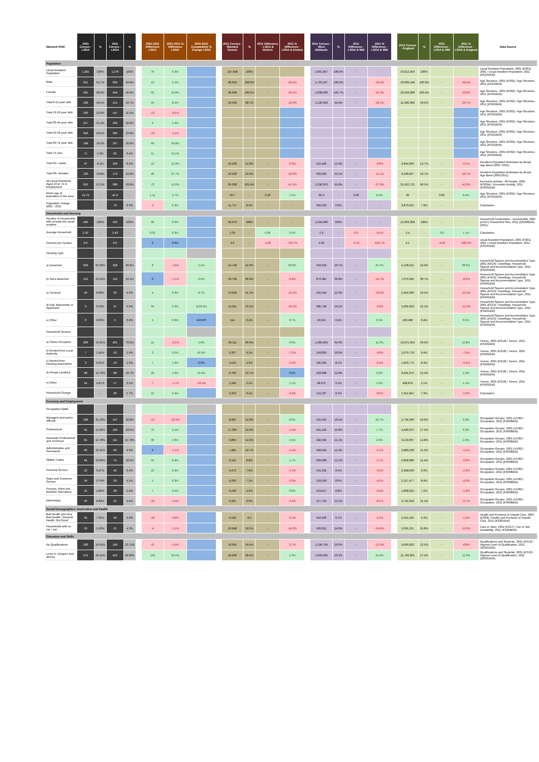| Warwick 004C | 2001 Census - LSOA | % | 2011 Census - LSOA | % | | 2001-2011 Difference LSOA | 2001-2011 % Difference LSOA | 2001-2011 Comparative % Change LSOA | | 2011 Census - Warwick District | % | 2011 Difference - LSOA & District | 2011 % Difference - LSOA & District | | 2011 Census - West Midlands | % | 2011 Difference - LSOA & WM | 2011 % Difference - LSOA & WM | | 2011 Census - England | % | 2011 Difference - LSOA & WM | 2011 % Difference - LSOA & England | Data Source |
| --- | --- | --- | --- | --- | --- | --- | --- | --- | --- | --- | --- | --- | --- | --- | --- | --- | --- | --- | --- | --- | --- | --- | --- | --- |
| Population | | | | | | | | | | | | | | | | | | | | | | | | |
| Usual Resident Population | 1,202 | 100% | 1,278 | 100% | | 76 | 6.3% | | | 137,648 | 100% | - | - | | 5,601,847 | 100.0% | - | - | | 53,012,456 | 100% | - | - | Usual Resident Population, 2001 (KS01) 2001 / Usual Resident Population, 2011 (KS101EW) |
| Male | 621 | 51.7% | 634 | 49.6% | | 13 | 2.1% | | | 68,650 | 100.0% | - | -50.4% | | 2,763,187 | 100.0% | - | -50.4% | | 26,069,148 | 100.0% | - | -50.4% | Age Structure, 2001 (KS02) / Age Structure, 2011 (KS102EW) |
| Female | 581 | 48.3% | 644 | 50.4% | | 63 | 10.8% | | | 68,998 | 100.5% | - | -50.1% | | 2,838,660 | 102.7% | - | -52.3% | | 26,943,308 | 103.4% | - | -53.0% | Age Structure, 2001 (KS02) / Age Structure, 2011 (KS102EW) |
| Total 0-15 year olds | 198 | 16.5% | 214 | 16.7% | | 16 | 8.1% | | | 26,596 | 38.7% | - | -22.0% | | 1,240,463 | 44.9% | - | -28.1% | | 11,336,960 | 43.5% | - | -26.7% | Age Structure, 2001 (KS02) / Age Structure, 2011 (KS102EW) |
| Total 16-29 year olds | 160 | 13.3% | 147 | 11.5% | | -13 | -8.1% | | | | | | | | | | | | | | | | | Age Structure, 2001 (KS02) / Age Structure, 2011 (KS102EW) |
| Total 30-44 year olds | 257 | 21.4% | 263 | 20.6% | | 6 | 2.3% | | | | | | | | | | | | | | | | | Age Structure, 2001 (KS02) / Age Structure, 2011 (KS102EW) |
| Total 45-59 year olds | 318 | 26.5% | 305 | 23.9% | | -13 | -4.1% | | | | | | | | | | | | | | | | | Age Structure, 2001 (KS02) / Age Structure, 2011 (KS102EW) |
| Total 60-74 year olds | 198 | 16.5% | 267 | 20.9% | | 69 | 34.8% | | | | | | | | | | | | | | | | | Age Structure, 2001 (KS02) / Age Structure, 2011 (KS102EW) |
| Total 75 over | 71 | 5.9% | 82 | 6.4% | | 11 | 15.5% | | | | | | | | | | | | | | | | | Age Structure, 2001 (KS02) / Age Structure, 2011 (KS102EW) |
| Total 65+ males | 97 | 8.1% | 109 | 8.5% | | 12 | 12.4% | | | 10,200 | 14.9% | - | -6.3% | | 422,446 | 15.3% | - | -6.8% | | 3,844,839 | 14.7% | - | -6.2% | Resident Population Estimates by Broad Age Band (2001 /2011) |
| Total 60+ females | 130 | 10.8% | 179 | 14.0% | | 49 | 37.7% | | | 16,920 | 24.6% | - | -10.6% | | 693,285 | 25.1% | - | -11.1% | | 6,430,827 | 24.7% | - | -10.7% | Resident Population Estimates by Broad Age Band (2001/2011) |
| All Usual Residents Aged 16 to 74 in Employment | 616 | 51.2% | 689 | 53.9% | | 73 | 11.9% | | | 69,608 | 101.4% | - | -47.5% | | 2,536,876 | 91.8% | - | -37.9% | | 25,162,721 | 96.5% | - | -42.6% | Economic Activity - All People, 2001 (KS09A) / Economic Activity, 2011 (KS601EW) |
| Mean age of population in the area | 41.79 | - | 42.9 | - | | 1.11 | 2.7% | | | 39.7 | - | 3.20 | 7.5% | | 39.3 | - | 3.60 | 8.4% | | 39 | - | 3.60 | 8.4% | Age Structure, 2001 (KS02) / Age Structure, 2011 (KS102EW) |
| Population change 2001 - 2011 | - | - | 76 | 6.3% | | -5 | 6.3% | | | 11,717 | 8.5% | - | - | | 334,539 | 6.0% | - | - | | 3,873,625 | 7.3% | - | - | Calculation |
| Households and Housing | | | | | | | | | | | | | | | | | | | | | | | | |
| Number of Households with at least one usual resident | 496 | 100% | 526 | 100% | | 30 | 6.0% | | | 58,679 | 100% | - | - | | 2,294,909 | 100% | - | - | | 22,063,368 | 100% | - | - | Household Composition - Households, 2001 (UV47) /Household Size, 2011 (QS406EW) (2011) |
| Average Household | 2.42 | - | 2.43 | - | | 0.01 | 0.3% | | | 2.35 | - | 0.08 | 3.5% | | 2.4 | - | 0.0 | -0.5% | | 2.4 | - | 0.0 | 1.1% | Calculation |
| Persons per hectare | 0.6 | - | 0.6 | - | | 0 | 0.0% | | | 4.9 | - | -4.30 | -716.7% | | 4.30 | - | -3.70 | -616.7% | | 4.1 | - | -3.50 | -583.3% | Usual Resident Population, 2001 (KS01) 2001 / Usual Resident Population, 2011 (KS101EW) |
| Housing Type | | | | | | | | | | | | | | | | | | | | | | | | |
| a) Detached | 320 | 62.50% | 328 | 60.9% | | 8 | -1.6% | 2.5% | | 14,748 | 24.3% | - | 36.6% | | 563,249 | 23.7% | - | 37.2% | | 5,128,552 | 22.3% | - | 38.6% | Household Spaces and Accomodation Type, 2001 (KS16) / Dwellings, Household Spaces and Accommodation Type, 2011 (KS401EW) |
| b) Semi-detached | 119 | 23.24% | 119 | 22.1% | | 0 | -1.1% | 0.0% | | 18,709 | 30.9% | - | -8.8% | | 876,381 | 36.8% | - | -14.7% | | 7,076,395 | 30.7% | - | -8.6% | Household Spaces and Accomodation Type, 2001 (KS16) / Dwellings, Household Spaces and Accommodation Type, 2011 (KS401EW) |
| c) Terraced | 46 | 8.98% | 50 | 9.3% | | 4 | 0.3% | 8.7% | | 13,049 | 21.5% | - | -12.2% | | 545,544 | 22.9% | - | -13.6% | | 5,642,969 | 24.5% | - | -15.2% | Household Spaces and Accomodation Type, 2001 (KS16) / Dwellings, Household Spaces and Accommodation Type, 2011 (KS401EW) |
| d) Flat, Maisonette or Apartment | 3 | 0.59% | 37 | 6.9% | | 34 | 6.3% | 1133.3% | | 14,011 | 23.1% | - | -16.2% | | 385,728 | 16.2% | - | -9.3% | | 5,095,953 | 22.1% | - | -15.2% | Household Spaces and Accomodation Type, 2001 (KS16) / Dwellings, Household Spaces and Accommodation Type, 2011 (KS401EW) |
| e) Other | 0 | 0.00% | 5 | 0.9% | | 5 | 0.9% | #DIV/0! | | 114 | 0.2% | - | 0.7% | | 10,015 | 0.4% | - | 0.5% | | 100,288 | 0.4% | - | 0.5% | Household Spaces and Accomodation Type, 2001 (KS16) / Dwellings, Household Spaces and Accommodation Type, 2011 (KS401EW) |
| Household Tenures | | | | | | | | | | | | | | | | | | | | | | | | |
| a) Owner Occupied | 390 | 79.31% | 401 | 76.2% | | 11 | -3.1% | 2.8% | | 39,111 | 66.6% | - | 9.6% | | 1,489,094 | 64.9% | - | 11.3% | | 13,975,024 | 63.4% | - | 12.8% | Tenure, 2001 (KS18) / Tenure, 2011 (KS402EW) |
| b) Rented from Local Authority | 7 | 1.42% | 10 | 1.9% | | 3 | 0.5% | 42.9% | | 5,337 | 9.1% | - | -7.2% | | 249,835 | 10.9% | - | -9.0% | | 2,079,778 | 9.4% | - | -7.5% | Tenure, 2001 (KS18) / Tenure, 2011 (KS402EW) |
| c) Rented from Housing Association | 3 | 0.61% | 10 | 1.9% | | 7 | 1.3% | 0.0% | | 2,529 | 4.3% | - | -2.4% | | 185,335 | 8.1% | - | -6.2% | | 1,823,772 | 8.3% | - | -6.4% | Tenure, 2001 (KS18) / Tenure, 2011 (KS402EW) |
| d) Private Landlord | 68 | 13.79% | 88 | 16.7% | | 20 | 2.9% | 29.4% | | 9,786 | 16.7% | - | 0.0% | | 293,988 | 12.8% | - | 3.9% | | 3,401,675 | 15.4% | - | 1.3% | Tenure, 2001 (KS18) / Tenure, 2011 (KS402EW) |
| e) Other | 24 | 4.87% | 17 | 3.2% | | -7 | -1.7% | -29.2% | | 1,189 | 2.1% | - | 1.1% | | 48,975 | 2.2% | - | 1.0% | | 468,870 | 2.1% | - | 1.1% | Tenure, 2001 (KS18) / Tenure, 2011 (KS402EW) |
| Household Change | - | - | 30 | 5.7% | | 22 | 4.2% | | | 5,323 | 9.1% | - | -3.4% | | 141,237 | 6.2% | - | -0.5% | | 1,611,941 | 7.3% | - | -1.6% | Calculation |
| Economy and Employment | | | | | | | | | | | | | | | | | | | | | | | | |
| Occupation Splits | | | | | | | | | | | | | | | | | | | | | | | | |
| Managers and senior officials | 198 | 31.23% | 147 | 20.8% | | -51 | -10.4% | | | 8,905 | 12.8% | - | 8.0% | | 255,592 | 10.1% | - | 10.7% | | 2,734,900 | 10.9% | - | 9.9% | Occupation Groups, 2001 (UV30) / Occupation, 2011 (KS608EW) |
| Professional | 91 | 14.35% | 166 | 23.5% | | 75 | 9.1% | | | 17,365 | 24.9% | - | -1.4% | | 401,102 | 15.8% | - | 7.7% | | 4,400,375 | 17.5% | - | 6.0% | Occupation Groups, 2001 (UV30) / Occupation, 2011 (KS608EW) |
| Associate Professional and Technical | 81 | 12.78% | 111 | 15.70% | | 30 | 2.9% | | | 9,869 | 14.2% | - | 1.5% | | 282,595 | 11.1% | - | 4.6% | | 3,219,067 | 12.8% | - | 2.9% | Occupation Groups, 2001 (UV30) / Occupation, 2011 (KS608EW) |
| Administrative and Secretarial | 66 | 10.41% | 66 | 9.3% | | 0 | -1.1% | | | 7,464 | 10.7% | - | -1.4% | | 289,595 | 11.4% | - | -2.1% | | 2,883,230 | 11.5% | - | -2.2% | Occupation Groups, 2001 (UV30) / Occupation, 2011 (KS608EW) |
| Skilled Trades | 64 | 10.09% | 74 | 10.5% | | 10 | 0.4% | | | 6,145 | 8.8% | - | 1.7% | | 309,088 | 12.2% | - | -1.7% | | 2,858,680 | 11.4% | - | -0.9% | Occupation Groups, 2001 (UV30) / Occupation, 2011 (KS608EW) |
| Personal Service | 22 | 3.47% | 45 | 6.4% | | 23 | 2.9% | | | 5,472 | 7.9% | - | -1.5% | | 241,235 | 9.5% | - | -3.1% | | 2,348,650 | 9.3% | - | -2.9% | Occupation Groups, 2001 (UV30) / Occupation, 2011 (KS608EW) |
| Sales and Customer Service | 24 | 3.79% | 29 | 4.1% | | 5 | 0.3% | | | 4,939 | 7.1% | - | -3.0% | | 216,918 | 8.6% | - | -4.5% | | 2,117,477 | 8.4% | - | -4.3% | Occupation Groups, 2001 (UV30) / Occupation, 2011 (KS608EW) |
| Process, Plant and Machine Operatives | 31 | 4.89% | 38 | 5.4% | | 7 | 0.5% | | | 3,168 | 4.6% | - | 0.8% | | 223,017 | 8.8% | - | -3.4% | | 1,808,024 | 7.2% | - | -1.8% | Occupation Groups, 2001 (UV30) / Occupation, 2011 (KS608EW) |
| Elementary | 56 | 8.83% | 31 | 4.4% | | -25 | -4.4% | | | 6,281 | 9.0% | - | -4.6% | | 317,734 | 12.5% | - | -8.1% | | 2,792,318 | 11.1% | - | -6.7% | Occupation Groups, 2001 (UV30) / Occupation, 2011 (KS608EW) |
| Social Demographics, Deprivation and Health | | | | | | | | | | | | | | | | | | | | | | | | |
| Bad Health and Very Bad Health / General Health: Not Good | 92 | 7.65% | 49 | 3.9% | | -43 | -3.8% | | | 5,549 | 4% | - | -0.1% | | 342,466 | 6.1% | - | -2.2% | | 2,911,195 | 5.4% | - | -1.5% | Health and Provision of Unpaid Care, 2001 (KS08) / Health and Provision of Unpaid Care, 2011 (KS301EW) |
| Households with no car / van | 26 | 5.26% | 22 | 4.2% | | -4 | -1.1% | | | 10,848 | 18.5% | - | -14.3% | | 566,621 | 24.0% | - | -19.8% | | 5,691,251 | 25.8% | - | -21.6% | Cars or Vans, 2001 (KS17) / Car or Van Availability, 2011 (KS404EW) |
| Education and Skills | | | | | | | | | | | | | | | | | | | | | | | | |
| No Qualifications | 183 | 19.61% | 146 | 13.72% | | -37 | -5.9% | | | 18,691 | 16.4% | - | -2.7% | | 1,196,794 | 26.6% | - | -12.9% | | 9,656,810 | 22.5% | - | -8.8% | Qualifications and Students, 2001 (KS13) / Highest Level of Qualification, 2011 (QS501EW) |
| Level 4+ (Degree and above) | 272 | 29.15% | 422 | 39.66% | | 150 | 10.5% | | | 43,836 | 38.4% | - | 1.3% | | 1,050,404 | 23.3% | - | 16.4% | | 11,769,361 | 27.4% | - | 12.3% | Qualifications and Students, 2001 (KS13) / Highest Level of Qualification, 2011 (QS501EW) |